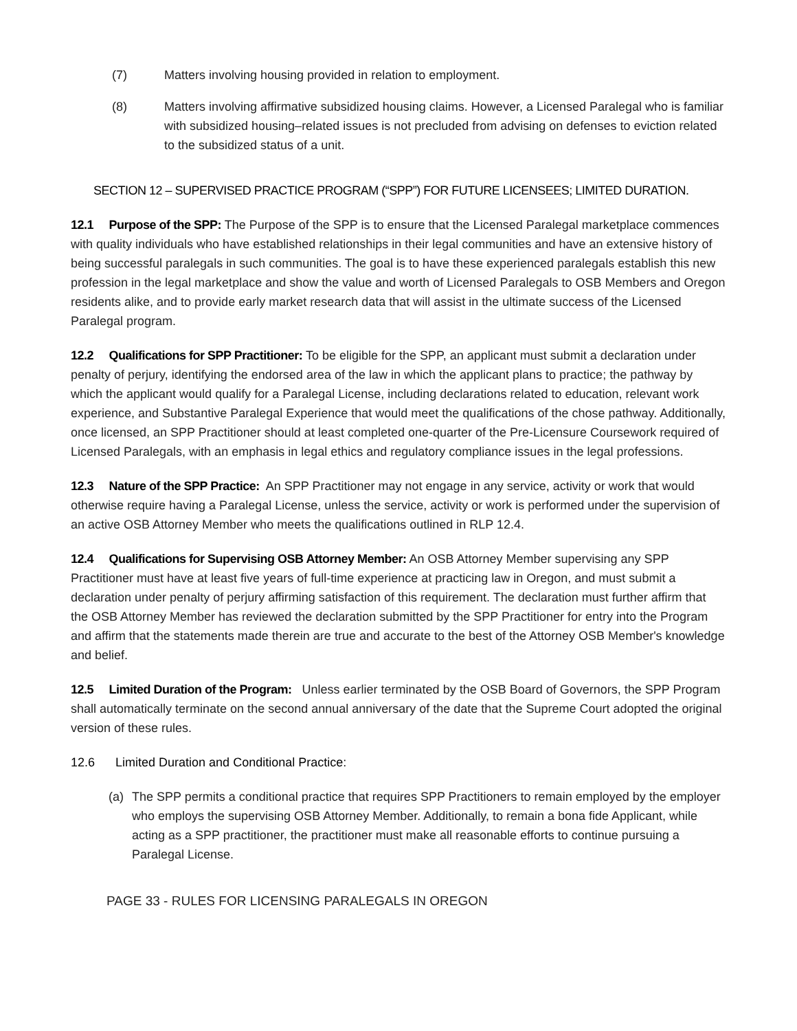(7) Matters involving housing provided in relation to employment.
(8) Matters involving affirmative subsidized housing claims. However, a Licensed Paralegal who is familiar with subsidized housing–related issues is not precluded from advising on defenses to eviction related to the subsidized status of a unit.
SECTION 12 – SUPERVISED PRACTICE PROGRAM (“SPP”) FOR FUTURE LICENSEES; LIMITED DURATION.
12.1 Purpose of the SPP: The Purpose of the SPP is to ensure that the Licensed Paralegal marketplace commences with quality individuals who have established relationships in their legal communities and have an extensive history of being successful paralegals in such communities. The goal is to have these experienced paralegals establish this new profession in the legal marketplace and show the value and worth of Licensed Paralegals to OSB Members and Oregon residents alike, and to provide early market research data that will assist in the ultimate success of the Licensed Paralegal program.
12.2 Qualifications for SPP Practitioner: To be eligible for the SPP, an applicant must submit a declaration under penalty of perjury, identifying the endorsed area of the law in which the applicant plans to practice; the pathway by which the applicant would qualify for a Paralegal License, including declarations related to education, relevant work experience, and Substantive Paralegal Experience that would meet the qualifications of the chose pathway. Additionally, once licensed, an SPP Practitioner should at least completed one-quarter of the Pre-Licensure Coursework required of Licensed Paralegals, with an emphasis in legal ethics and regulatory compliance issues in the legal professions.
12.3 Nature of the SPP Practice: An SPP Practitioner may not engage in any service, activity or work that would otherwise require having a Paralegal License, unless the service, activity or work is performed under the supervision of an active OSB Attorney Member who meets the qualifications outlined in RLP 12.4.
12.4 Qualifications for Supervising OSB Attorney Member: An OSB Attorney Member supervising any SPP Practitioner must have at least five years of full-time experience at practicing law in Oregon, and must submit a declaration under penalty of perjury affirming satisfaction of this requirement. The declaration must further affirm that the OSB Attorney Member has reviewed the declaration submitted by the SPP Practitioner for entry into the Program and affirm that the statements made therein are true and accurate to the best of the Attorney OSB Member's knowledge and belief.
12.5 Limited Duration of the Program: Unless earlier terminated by the OSB Board of Governors, the SPP Program shall automatically terminate on the second annual anniversary of the date that the Supreme Court adopted the original version of these rules.
12.6 Limited Duration and Conditional Practice:
(a) The SPP permits a conditional practice that requires SPP Practitioners to remain employed by the employer who employs the supervising OSB Attorney Member. Additionally, to remain a bona fide Applicant, while acting as a SPP practitioner, the practitioner must make all reasonable efforts to continue pursuing a Paralegal License.
PAGE 33 - RULES FOR LICENSING PARALEGALS IN OREGON